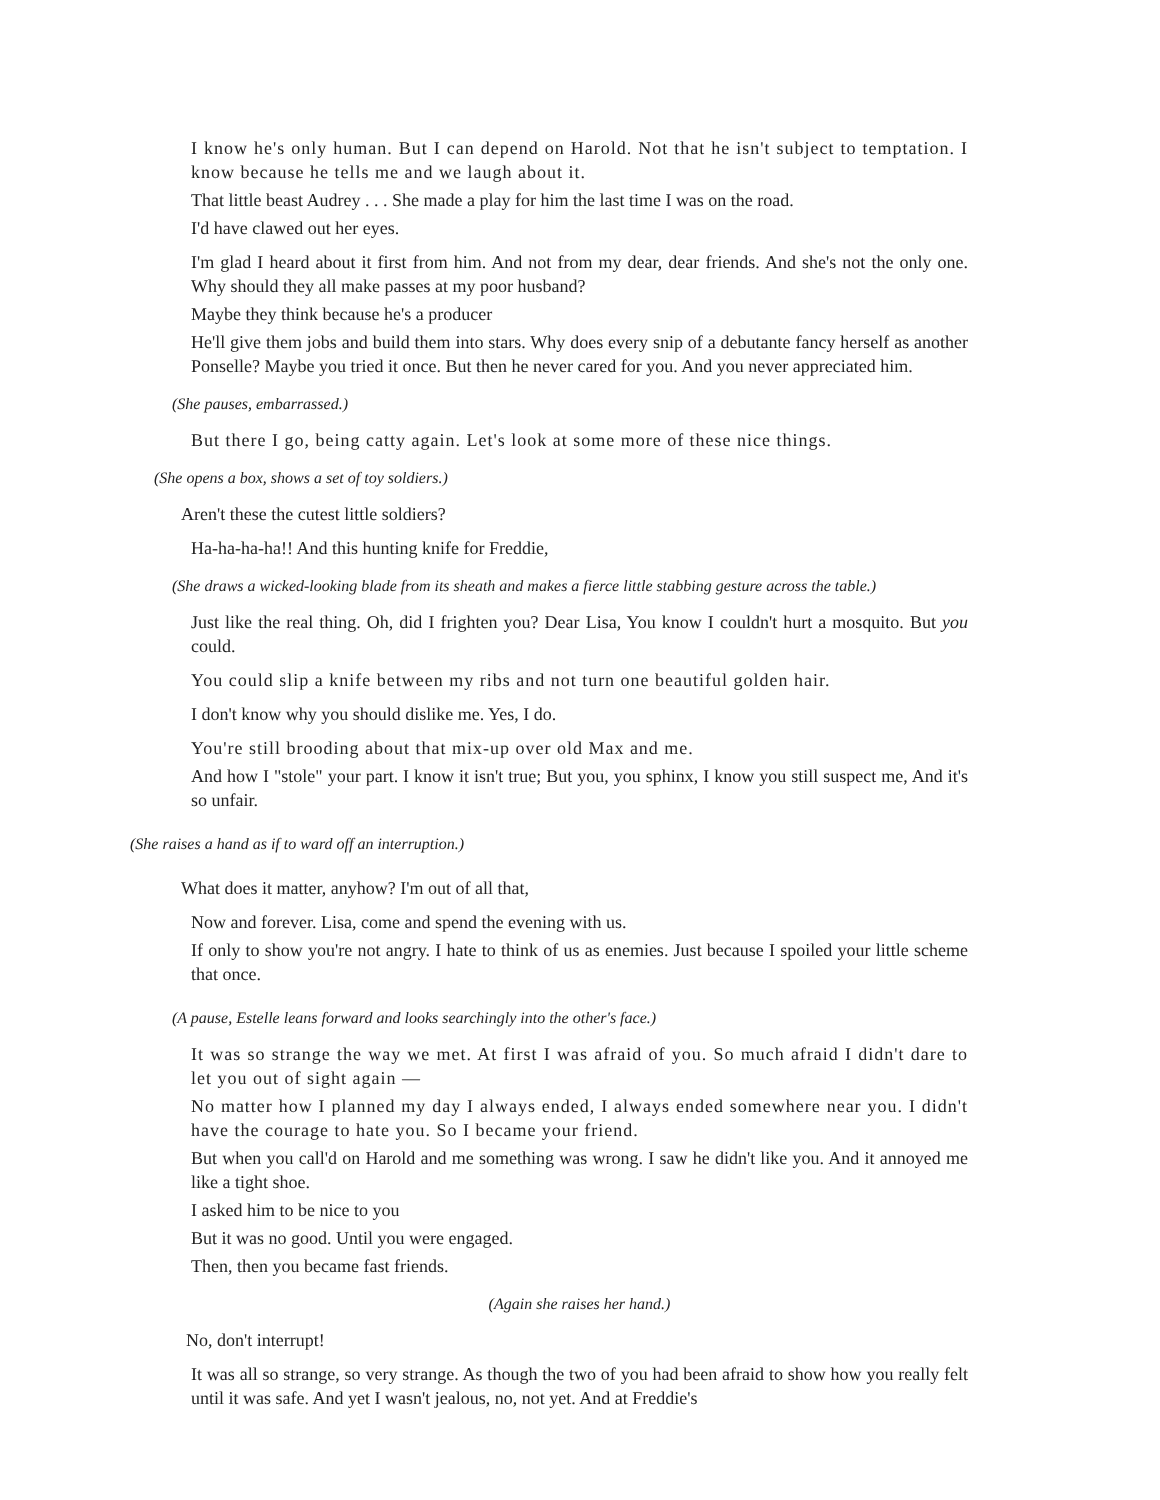I know he's only human. But I can depend on Harold. Not that he isn't subject to temptation. I know because he tells me and we laugh about it.
That little beast Audrey . . . She made a play for him the last time I was on the road.
I'd have clawed out her eyes.
I'm glad I heard about it first from him. And not from my dear, dear friends. And she's not the only one. Why should they all make passes at my poor husband?
Maybe they think because he's a producer
He'll give them jobs and build them into stars. Why does every snip of a debutante fancy herself as another Ponselle? Maybe you tried it once. But then he never cared for you. And you never appreciated him.
(She pauses, embarrassed.)
But there I go, being catty again. Let's look at some more of these nice things.
(She opens a box, shows a set of toy soldiers.)
Aren't these the cutest little soldiers?
Ha-ha-ha-ha!! And this hunting knife for Freddie,
(She draws a wicked-looking blade from its sheath and makes a fierce little stabbing gesture across the table.)
Just like the real thing. Oh, did I frighten you? Dear Lisa, You know I couldn't hurt a mosquito. But you could.
You could slip a knife between my ribs and not turn one beautiful golden hair.
I don't know why you should dislike me. Yes, I do.
You're still brooding about that mix-up over old Max and me.
And how I "stole" your part. I know it isn't true; But you, you sphinx, I know you still suspect me, And it's so unfair.
(She raises a hand as if to ward off an interruption.)
What does it matter, anyhow? I'm out of all that,
Now and forever. Lisa, come and spend the evening with us.
If only to show you're not angry. I hate to think of us as enemies. Just because I spoiled your little scheme that once.
(A pause, Estelle leans forward and looks searchingly into the other's face.)
It was so strange the way we met. At first I was afraid of you. So much afraid I didn't dare to let you out of sight again —
No matter how I planned my day I always ended, I always ended somewhere near you. I didn't have the courage to hate you. So I became your friend.
But when you call'd on Harold and me something was wrong. I saw he didn't like you. And it annoyed me like a tight shoe.
I asked him to be nice to you
But it was no good. Until you were engaged.
Then, then you became fast friends.
(Again she raises her hand.)
No, don't interrupt!
It was all so strange, so very strange. As though the two of you had been afraid to show how you really felt until it was safe. And yet I wasn't jealous, no, not yet. And at Freddie's